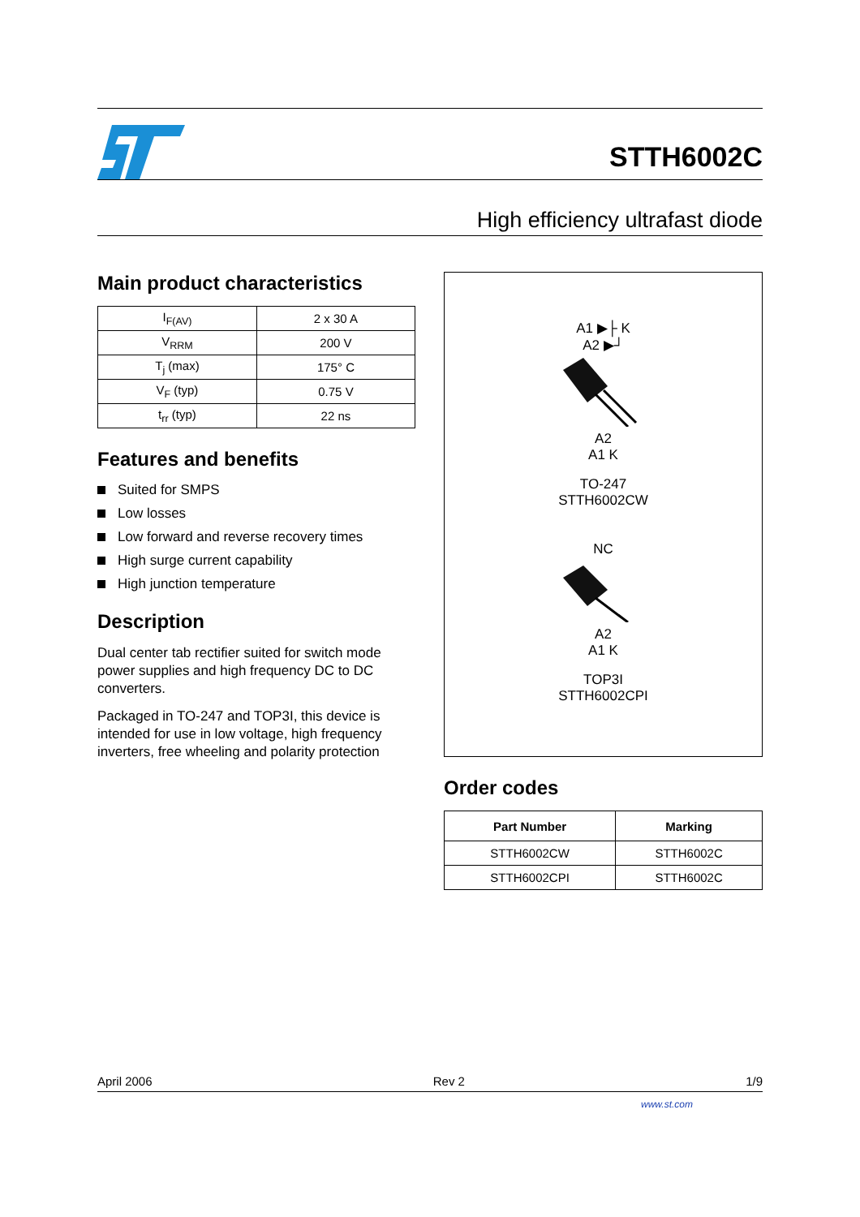STTH6002C
High efficiency ultrafast diode
Main product characteristics
| I<sub>F(AV)</sub> | 2 x 30 A |
| V<sub>RRM</sub> | 200 V |
| T<sub>j</sub> (max) | 175° C |
| V<sub>F</sub> (typ) | 0.75 V |
| t<sub>rr</sub> (typ) | 22 ns |
Features and benefits
Suited for SMPS
Low losses
Low forward and reverse recovery times
High surge current capability
High junction temperature
Description
Dual center tab rectifier suited for switch mode power supplies and high frequency DC to DC converters.
Packaged in TO-247 and TOP3I, this device is intended for use in low voltage, high frequency inverters, free wheeling and polarity protection
A1 ▶├ K
A2 ▶┘
A2
A1 K
TO-247
STTH6002CW
NC
A2
A1 K
TOP3I
STTH6002CPI
Order codes
| Part Number | Marking |
| --- | --- |
| STTH6002CW | STTH6002C |
| STTH6002CPI | STTH6002C |
April 2006 Rev 2 1/9
www.st.com